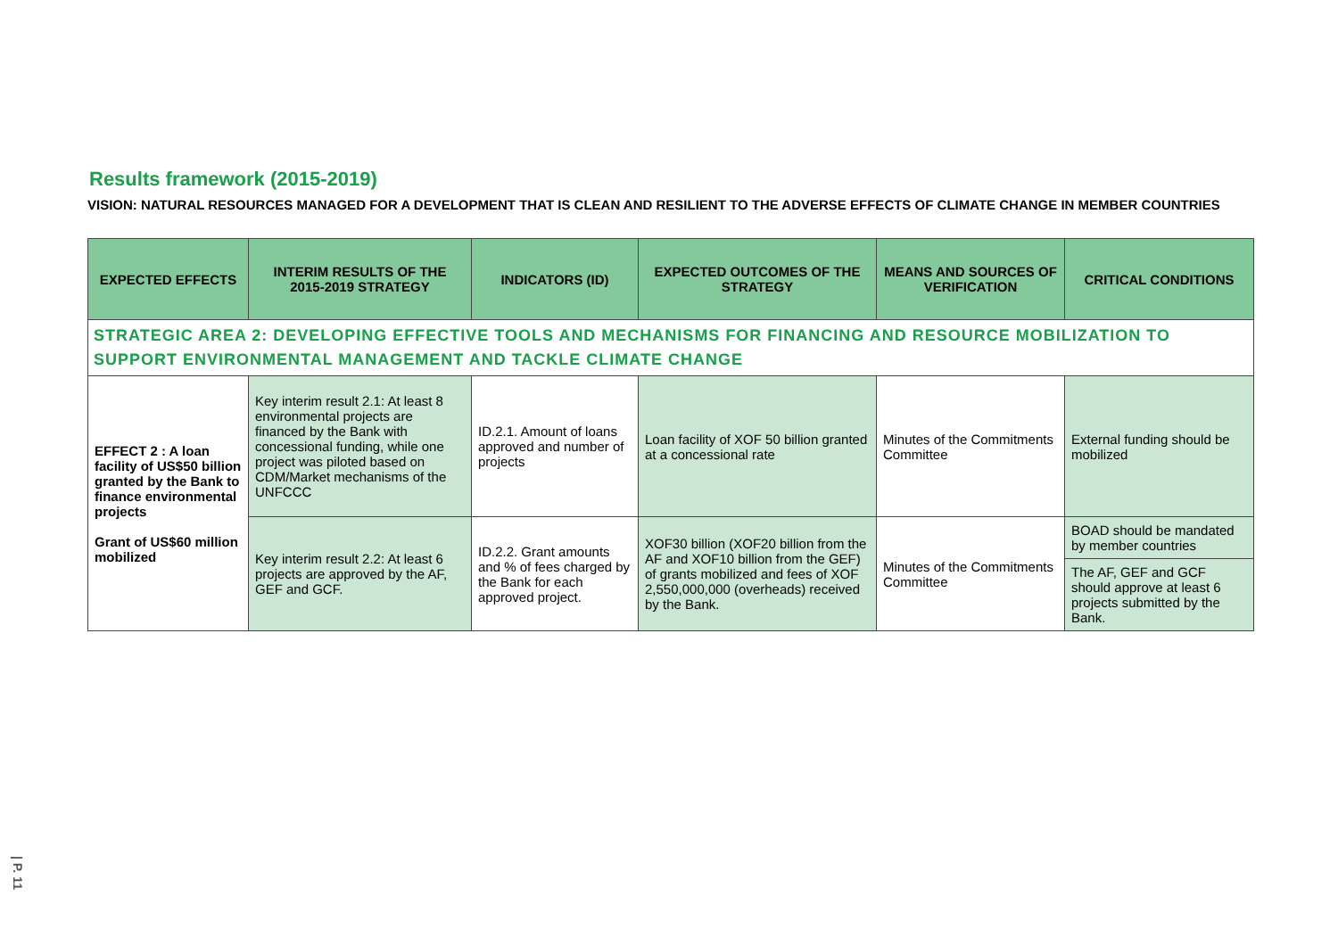Results framework (2015-2019)
VISION: NATURAL RESOURCES MANAGED FOR A DEVELOPMENT THAT IS CLEAN AND RESILIENT TO THE ADVERSE EFFECTS OF CLIMATE CHANGE IN MEMBER COUNTRIES
| EXPECTED EFFECTS | INTERIM RESULTS OF THE 2015-2019 STRATEGY | INDICATORS (ID) | EXPECTED OUTCOMES OF THE STRATEGY | MEANS AND SOURCES OF VERIFICATION | CRITICAL CONDITIONS |
| --- | --- | --- | --- | --- | --- |
| STRATEGIC AREA 2: DEVELOPING EFFECTIVE TOOLS AND MECHANISMS FOR FINANCING AND RESOURCE MOBILIZATION TO SUPPORT ENVIRONMENTAL MANAGEMENT AND TACKLE CLIMATE CHANGE | | | | | |
| EFFECT 2 : A loan facility of US$50 billion granted by the Bank to finance environmental projects Grant of US$60 million mobilized | Key interim result 2.1: At least 8 environmental projects are financed by the Bank with concessional funding, while one project was piloted based on CDM/Market mechanisms of the UNFCCC | ID.2.1. Amount of loans approved and number of projects | Loan facility of XOF 50 billion granted at a concessional rate | Minutes of the Commitments Committee | External funding should be mobilized |
| | Key interim result 2.2: At least 6 projects are approved by the AF, GEF and GCF. | ID.2.2. Grant amounts and % of fees charged by the Bank for each approved project. | XOF30 billion (XOF20 billion from the AF and XOF10 billion from the GEF) of grants mobilized and fees of XOF 2,550,000,000 (overheads) received by the Bank. | Minutes of the Commitments Committee | BOAD should be mandated by member countries |
| | | | | | The AF, GEF and GCF should approve at least 6 projects submitted by the Bank. |
| P. 11